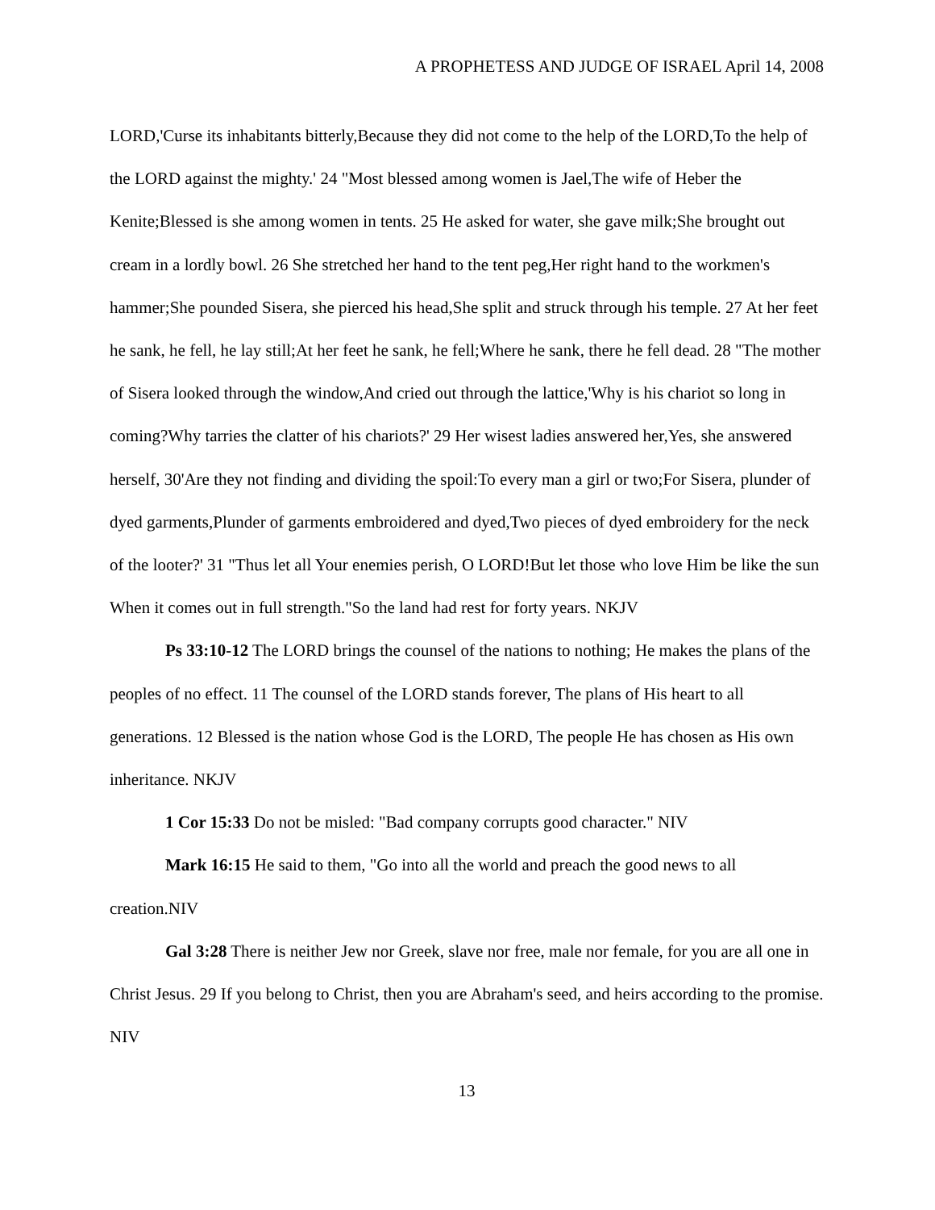A PROPHETESS AND JUDGE OF ISRAEL April 14, 2008
LORD,'Curse its inhabitants bitterly,Because they did not come to the help of the LORD,To the help of the LORD against the mighty.' 24 "Most blessed among women is Jael,The wife of Heber the Kenite;Blessed is she among women in tents. 25 He asked for water, she gave milk;She brought out cream in a lordly bowl. 26 She stretched her hand to the tent peg,Her right hand to the workmen's hammer;She pounded Sisera, she pierced his head,She split and struck through his temple. 27 At her feet he sank, he fell, he lay still;At her feet he sank, he fell;Where he sank, there he fell dead. 28 "The mother of Sisera looked through the window,And cried out through the lattice,'Why is his chariot so long in coming?Why tarries the clatter of his chariots?' 29 Her wisest ladies answered her,Yes, she answered herself, 30'Are they not finding and dividing the spoil:To every man a girl or two;For Sisera, plunder of dyed garments,Plunder of garments embroidered and dyed,Two pieces of dyed embroidery for the neck of the looter?' 31 "Thus let all Your enemies perish, O LORD!But let those who love Him be like the sun When it comes out in full strength."So the land had rest for forty years. NKJV
Ps 33:10-12 The LORD brings the counsel of the nations to nothing; He makes the plans of the peoples of no effect. 11 The counsel of the LORD stands forever, The plans of His heart to all generations. 12 Blessed is the nation whose God is the LORD, The people He has chosen as His own inheritance. NKJV
1 Cor 15:33 Do not be misled: "Bad company corrupts good character." NIV
Mark 16:15 He said to them, "Go into all the world and preach the good news to all creation.NIV
Gal 3:28 There is neither Jew nor Greek, slave nor free, male nor female, for you are all one in Christ Jesus. 29 If you belong to Christ, then you are Abraham's seed, and heirs according to the promise. NIV
13